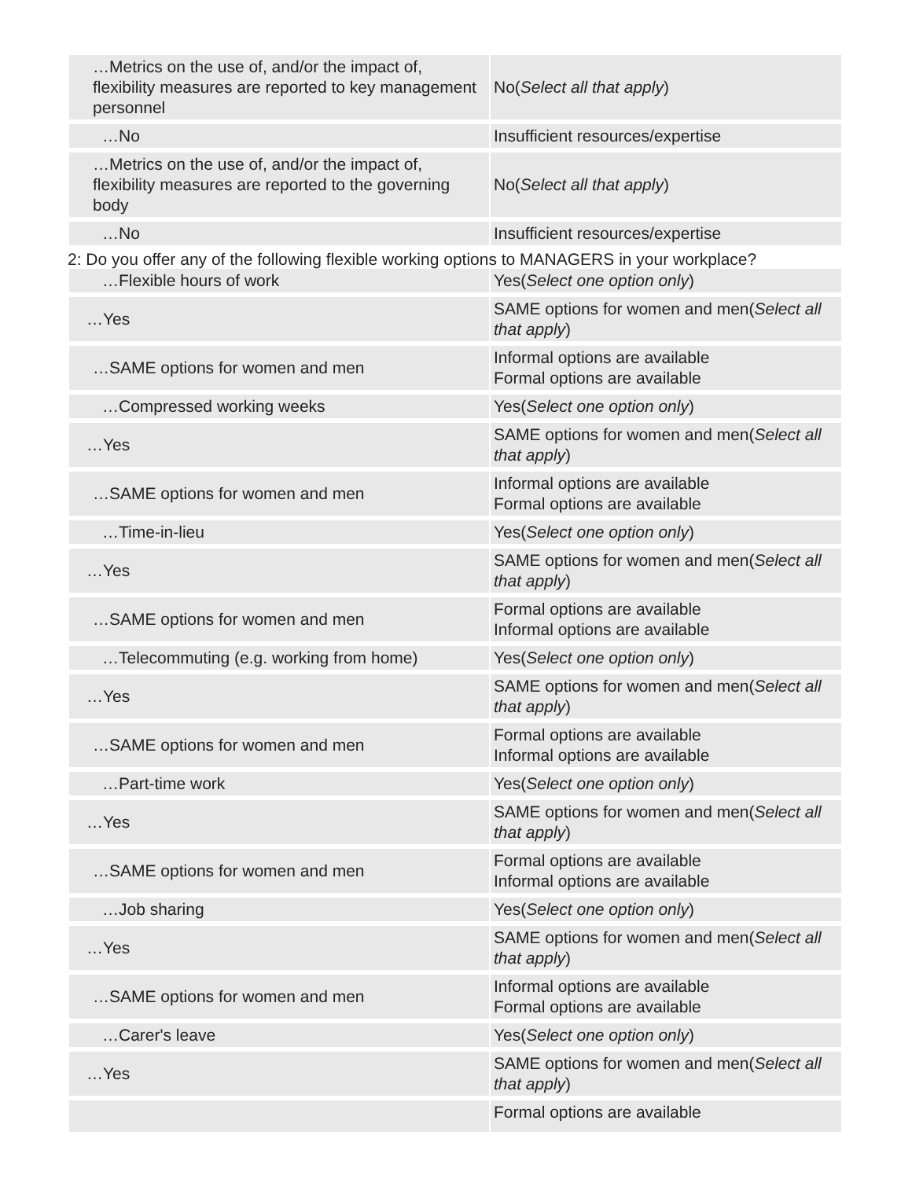| …Metrics on the use of, and/or the impact of, flexibility measures are reported to key management personnel | No( Select all that apply ) |
| …No | Insufficient resources/expertise |
| …Metrics on the use of, and/or the impact of, flexibility measures are reported to the governing body | No( Select all that apply ) |
| …No | Insufficient resources/expertise |
2: Do you offer any of the following flexible working options to MANAGERS in your workplace?
| …Flexible hours of work | Yes( Select one option only ) |
| …Yes | SAME options for women and men( Select all that apply ) |
| …SAME options for women and men | Informal options are available Formal options are available |
| …Compressed working weeks | Yes( Select one option only ) |
| …Yes | SAME options for women and men( Select all that apply ) |
| …SAME options for women and men | Informal options are available Formal options are available |
| …Time-in-lieu | Yes( Select one option only ) |
| …Yes | SAME options for women and men( Select all that apply ) |
| …SAME options for women and men | Formal options are available Informal options are available |
| …Telecommuting (e.g. working from home) | Yes( Select one option only ) |
| …Yes | SAME options for women and men( Select all that apply ) |
| …SAME options for women and men | Formal options are available Informal options are available |
| …Part-time work | Yes( Select one option only ) |
| …Yes | SAME options for women and men( Select all that apply ) |
| …SAME options for women and men | Formal options are available Informal options are available |
| …Job sharing | Yes( Select one option only ) |
| …Yes | SAME options for women and men( Select all that apply ) |
| …SAME options for women and men | Informal options are available Formal options are available |
| …Carer's leave | Yes( Select one option only ) |
| …Yes | SAME options for women and men( Select all that apply ) |
| | Formal options are available |